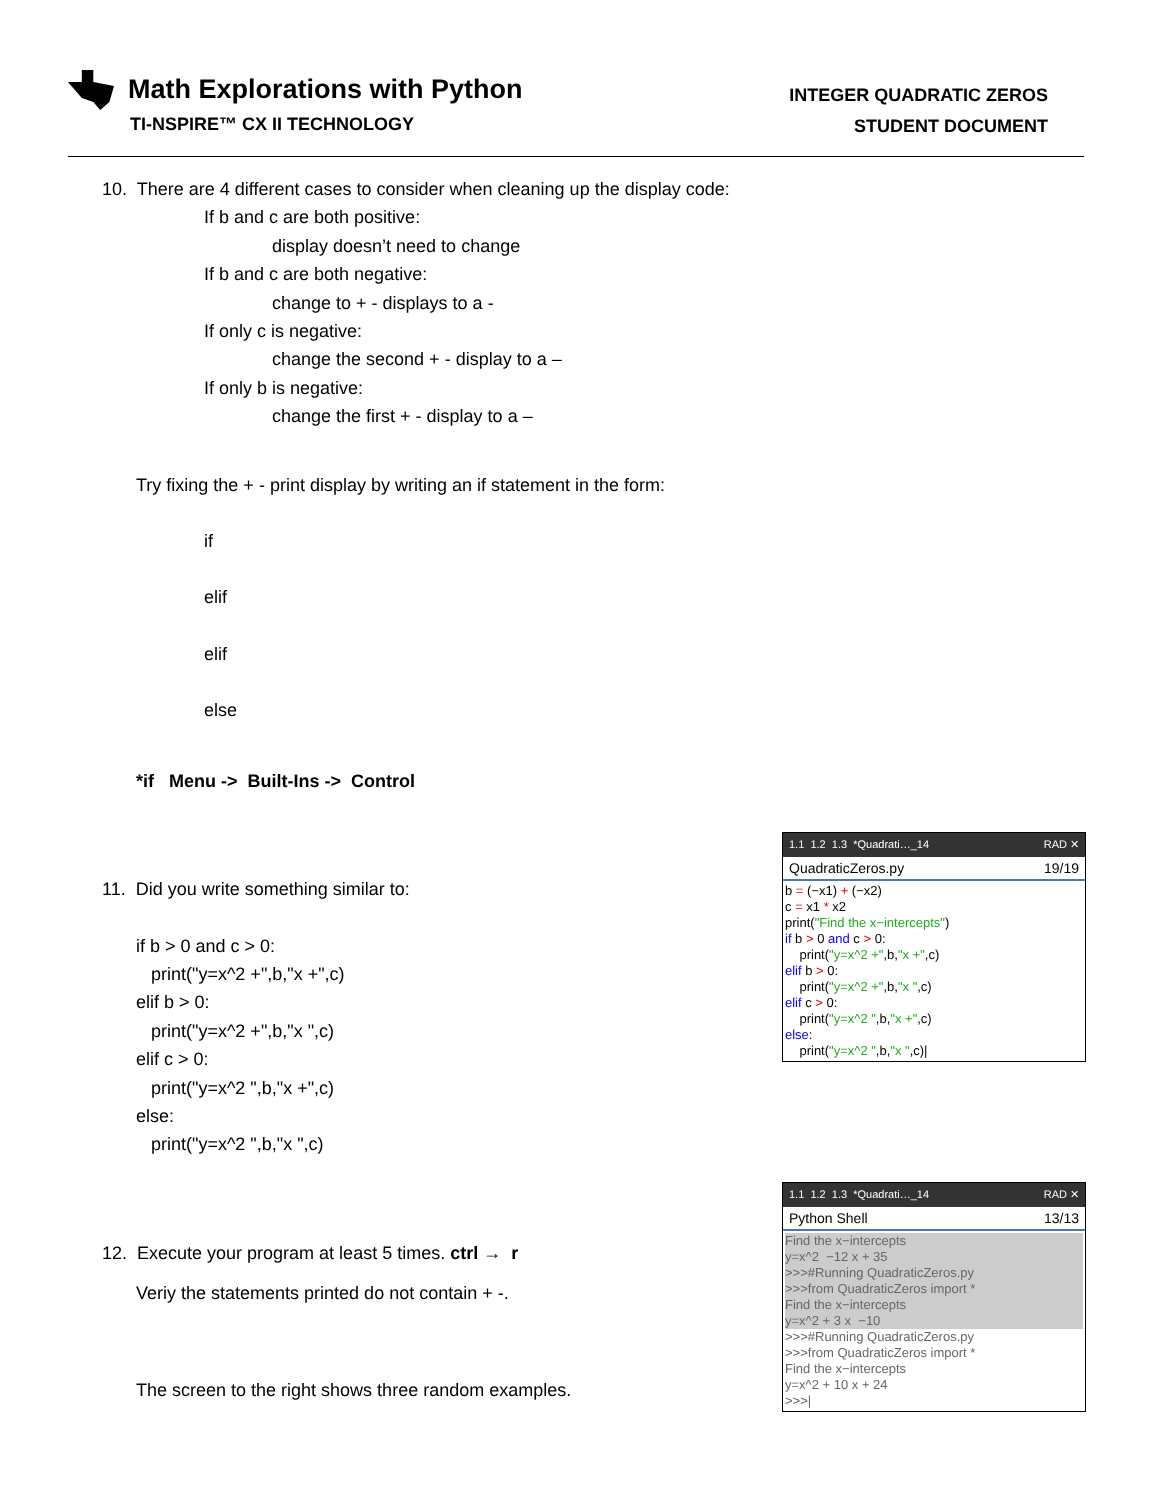Math Explorations with Python
TI-NSPIRE™ CX II TECHNOLOGY
INTEGER QUADRATIC ZEROS
STUDENT DOCUMENT
10. There are 4 different cases to consider when cleaning up the display code:
If b and c are both positive:
display doesn’t need to change
If b and c are both negative:
change to + - displays to a -
If only c is negative:
change the second + - display to a –
If only b is negative:
change the first + - display to a –
Try fixing the + - print display by writing an if statement in the form:
if
elif
elif
else
*if Menu -> Built-Ins -> Control
11. Did you write something similar to:
if b > 0 and c > 0:
print("y=x^2 +",b,"x +",c)
elif b > 0:
print("y=x^2 +",b,"x ",c)
elif c > 0:
print("y=x^2 ",b,"x +",c)
else:
print("y=x^2 ",b,"x ",c)
12. Execute your program at least 5 times. ctrl → r
Veriy the statements printed do not contain + -.
The screen to the right shows three random examples.
1.1 1.2 1.3 *Quadrati…_14 RAD ✕
QuadraticZeros.py 19/19
b = (−x1) + (−x2)
c = x1 * x2
print("Find the x−intercepts")
if b > 0 and c > 0:
print("y=x^2 +",b,"x +",c)
elif b > 0:
print("y=x^2 +",b,"x ",c)
elif c > 0:
print("y=x^2 ",b,"x +",c)
else:
print("y=x^2 ",b,"x ",c)|
1.1 1.2 1.3 *Quadrati…_14 RAD ✕
Python Shell 13/13
Find the x−intercepts
y=x^2 −12 x + 35
>>>#Running QuadraticZeros.py
>>>from QuadraticZeros import *
Find the x−intercepts
y=x^2 + 3 x −10
>>>#Running QuadraticZeros.py
>>>from QuadraticZeros import *
Find the x−intercepts
y=x^2 + 10 x + 24
>>>|